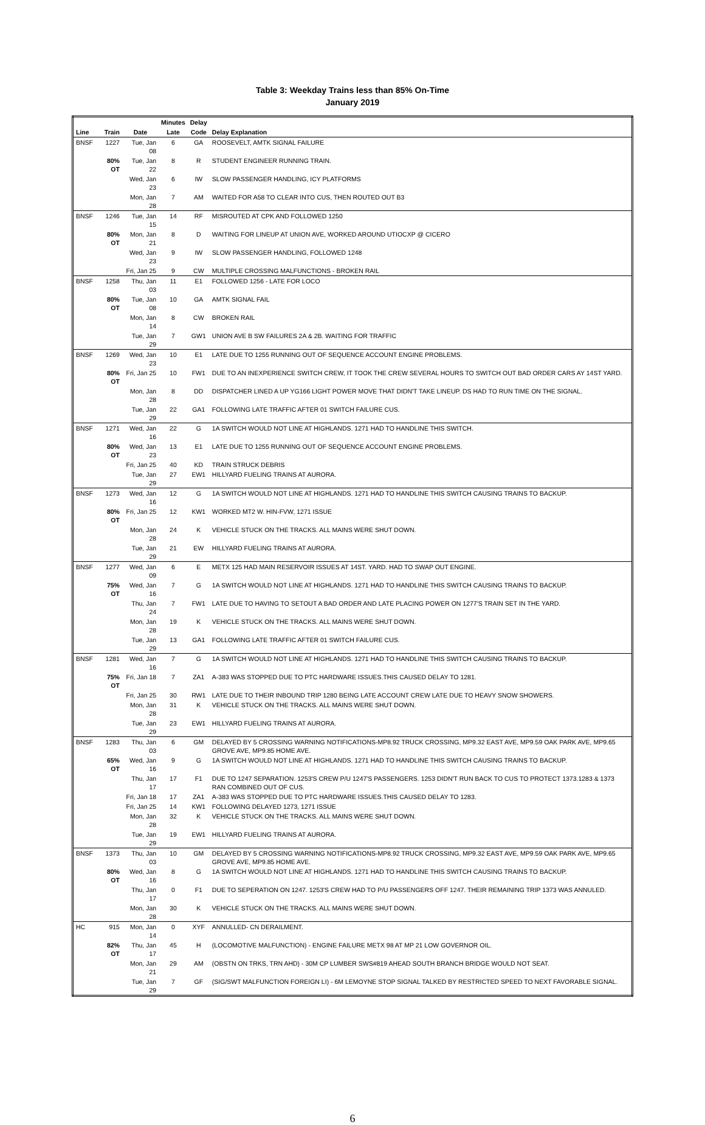Table 3: Weekday Trains less than 85% On-Time
January 2019
| | | | Minutes | Delay | |
| --- | --- | --- | --- | --- | --- |
| Line | Train | Date | Late | Code | Delay Explanation |
| BNSF | 1227 | Tue, Jan 08 | 6 | GA | ROOSEVELT, AMTK SIGNAL FAILURE |
| | 80% OT | Tue, Jan 22 | 8 | R | STUDENT ENGINEER RUNNING TRAIN. |
| | | Wed, Jan 23 | 6 | IW | SLOW PASSENGER HANDLING, ICY PLATFORMS |
| | | Mon, Jan 28 | 7 | AM | WAITED FOR A58 TO CLEAR INTO CUS, THEN ROUTED OUT B3 |
| BNSF | 1246 | Tue, Jan 15 | 14 | RF | MISROUTED AT CPK AND FOLLOWED 1250 |
| | 80% OT | Mon, Jan 21 | 8 | D | WAITING FOR LINEUP AT UNION AVE, WORKED AROUND UTIOCXP @ CICERO |
| | | Wed, Jan 23 | 9 | IW | SLOW PASSENGER HANDLING, FOLLOWED 1248 |
| | | Fri, Jan 25 | 9 | CW | MULTIPLE CROSSING MALFUNCTIONS - BROKEN RAIL |
| BNSF | 1258 | Thu, Jan 03 | 11 | E1 | FOLLOWED 1256 - LATE FOR LOCO |
| | 80% OT | Tue, Jan 08 | 10 | GA | AMTK SIGNAL FAIL |
| | | Mon, Jan 14 | 8 | CW | BROKEN RAIL |
| | | Tue, Jan 29 | 7 | GW1 | UNION AVE B SW FAILURES 2A & 2B. WAITING FOR TRAFFIC |
| BNSF | 1269 | Wed, Jan 23 | 10 | E1 | LATE DUE TO 1255 RUNNING OUT OF SEQUENCE ACCOUNT ENGINE PROBLEMS. |
| | 80% OT | Fri, Jan 25 | 10 | FW1 | DUE TO AN INEXPERIENCE SWITCH CREW, IT TOOK THE CREW SEVERAL HOURS TO SWITCH OUT BAD ORDER CARS AY 14ST YARD. |
| | | Mon, Jan 28 | 8 | DD | DISPATCHER LINED A UP YG166 LIGHT POWER MOVE THAT DIDN'T TAKE LINEUP. DS HAD TO RUN TIME ON THE SIGNAL. |
| | | Tue, Jan 29 | 22 | GA1 | FOLLOWING LATE TRAFFIC AFTER 01 SWITCH FAILURE CUS. |
| BNSF | 1271 | Wed, Jan 16 | 22 | G | 1A SWITCH WOULD NOT LINE AT HIGHLANDS. 1271 HAD TO HANDLINE THIS SWITCH. |
| | 80% OT | Wed, Jan 23 | 13 | E1 | LATE DUE TO 1255 RUNNING OUT OF SEQUENCE ACCOUNT ENGINE PROBLEMS. |
| | | Fri, Jan 25 | 40 | KD | TRAIN STRUCK DEBRIS |
| | | Tue, Jan 29 | 27 | EW1 | HILLYARD FUELING TRAINS AT AURORA. |
| BNSF | 1273 | Wed, Jan 16 | 12 | G | 1A SWITCH WOULD NOT LINE AT HIGHLANDS. 1271 HAD TO HANDLINE THIS SWITCH CAUSING TRAINS TO BACKUP. |
| | 80% OT | Fri, Jan 25 | 12 | KW1 | WORKED MT2 W. HIN-FVW, 1271 ISSUE |
| | | Mon, Jan 28 | 24 | K | VEHICLE STUCK ON THE TRACKS. ALL MAINS WERE SHUT DOWN. |
| | | Tue, Jan 29 | 21 | EW | HILLYARD FUELING TRAINS AT AURORA. |
| BNSF | 1277 | Wed, Jan 09 | 6 | E | METX 125 HAD MAIN RESERVOIR ISSUES AT 14ST. YARD. HAD TO SWAP OUT ENGINE. |
| | 75% OT | Wed, Jan 16 | 7 | G | 1A SWITCH WOULD NOT LINE AT HIGHLANDS. 1271 HAD TO HANDLINE THIS SWITCH CAUSING TRAINS TO BACKUP. |
| | | Thu, Jan 24 | 7 | FW1 | LATE DUE TO HAVING TO SETOUT A BAD ORDER AND LATE PLACING POWER ON 1277'S TRAIN SET IN THE YARD. |
| | | Mon, Jan 28 | 19 | K | VEHICLE STUCK ON THE TRACKS. ALL MAINS WERE SHUT DOWN. |
| | | Tue, Jan 29 | 13 | GA1 | FOLLOWING LATE TRAFFIC AFTER 01 SWITCH FAILURE CUS. |
| BNSF | 1281 | Wed, Jan 16 | 7 | G | 1A SWITCH WOULD NOT LINE AT HIGHLANDS. 1271 HAD TO HANDLINE THIS SWITCH CAUSING TRAINS TO BACKUP. |
| | 75% OT | Fri, Jan 18 | 7 | ZA1 | A-383 WAS STOPPED DUE TO PTC HARDWARE ISSUES.THIS CAUSED DELAY TO 1281. |
| | | Fri, Jan 25 | 30 | RW1 | LATE DUE TO THEIR INBOUND TRIP 1280 BEING LATE ACCOUNT CREW LATE DUE TO HEAVY SNOW SHOWERS. |
| | | Mon, Jan 28 | 31 | K | VEHICLE STUCK ON THE TRACKS. ALL MAINS WERE SHUT DOWN. |
| | | Tue, Jan 29 | 23 | EW1 | HILLYARD FUELING TRAINS AT AURORA. |
| BNSF | 1283 | Thu, Jan 03 | 6 | GM | DELAYED BY 5 CROSSING WARNING NOTIFICATIONS-MP8.92 TRUCK CROSSING, MP9.32 EAST AVE, MP9.59 OAK PARK AVE, MP9.65 GROVE AVE, MP9.85 HOME AVE. |
| | 65% OT | Wed, Jan 16 | 9 | G | 1A SWITCH WOULD NOT LINE AT HIGHLANDS. 1271 HAD TO HANDLINE THIS SWITCH CAUSING TRAINS TO BACKUP. |
| | | Thu, Jan 17 | 17 | F1 | DUE TO 1247 SEPARATION. 1253'S CREW P/U 1247'S PASSENGERS. 1253 DIDN'T RUN BACK TO CUS TO PROTECT 1373.1283 & 1373 RAN COMBINED OUT OF CUS. |
| | | Fri, Jan 18 | 17 | ZA1 | A-383 WAS STOPPED DUE TO PTC HARDWARE ISSUES.THIS CAUSED DELAY TO 1283. |
| | | Fri, Jan 25 | 14 | KW1 | FOLLOWING DELAYED 1273, 1271 ISSUE |
| | | Mon, Jan 28 | 32 | K | VEHICLE STUCK ON THE TRACKS. ALL MAINS WERE SHUT DOWN. |
| | | Tue, Jan 29 | 19 | EW1 | HILLYARD FUELING TRAINS AT AURORA. |
| BNSF | 1373 | Thu, Jan 03 | 10 | GM | DELAYED BY 5 CROSSING WARNING NOTIFICATIONS-MP8.92 TRUCK CROSSING, MP9.32 EAST AVE, MP9.59 OAK PARK AVE, MP9.65 GROVE AVE, MP9.85 HOME AVE. |
| | 80% OT | Wed, Jan 16 | 8 | G | 1A SWITCH WOULD NOT LINE AT HIGHLANDS. 1271 HAD TO HANDLINE THIS SWITCH CAUSING TRAINS TO BACKUP. |
| | | Thu, Jan 17 | 0 | F1 | DUE TO SEPERATION ON 1247. 1253'S CREW HAD TO P/U PASSENGERS OFF 1247. THEIR REMAINING TRIP 1373 WAS ANNULED. |
| | | Mon, Jan 28 | 30 | K | VEHICLE STUCK ON THE TRACKS. ALL MAINS WERE SHUT DOWN. |
| HC | 915 | Mon, Jan 14 | 0 | XYF | ANNULLED- CN DERAILMENT. |
| | 82% OT | Thu, Jan 17 | 45 | H | (LOCOMOTIVE MALFUNCTION) - ENGINE FAILURE METX 98 AT MP 21 LOW GOVERNOR OIL. |
| | | Mon, Jan 21 | 29 | AM | (OBSTN ON TRKS, TRN AHD) - 30M CP LUMBER SWS#819 AHEAD SOUTH BRANCH BRIDGE WOULD NOT SEAT. |
| | | Tue, Jan 29 | 7 | GF | (SIG/SWT MALFUNCTION FOREIGN LI) - 6M LEMOYNE STOP SIGNAL TALKED BY RESTRICTED SPEED TO NEXT FAVORABLE SIGNAL. |
6